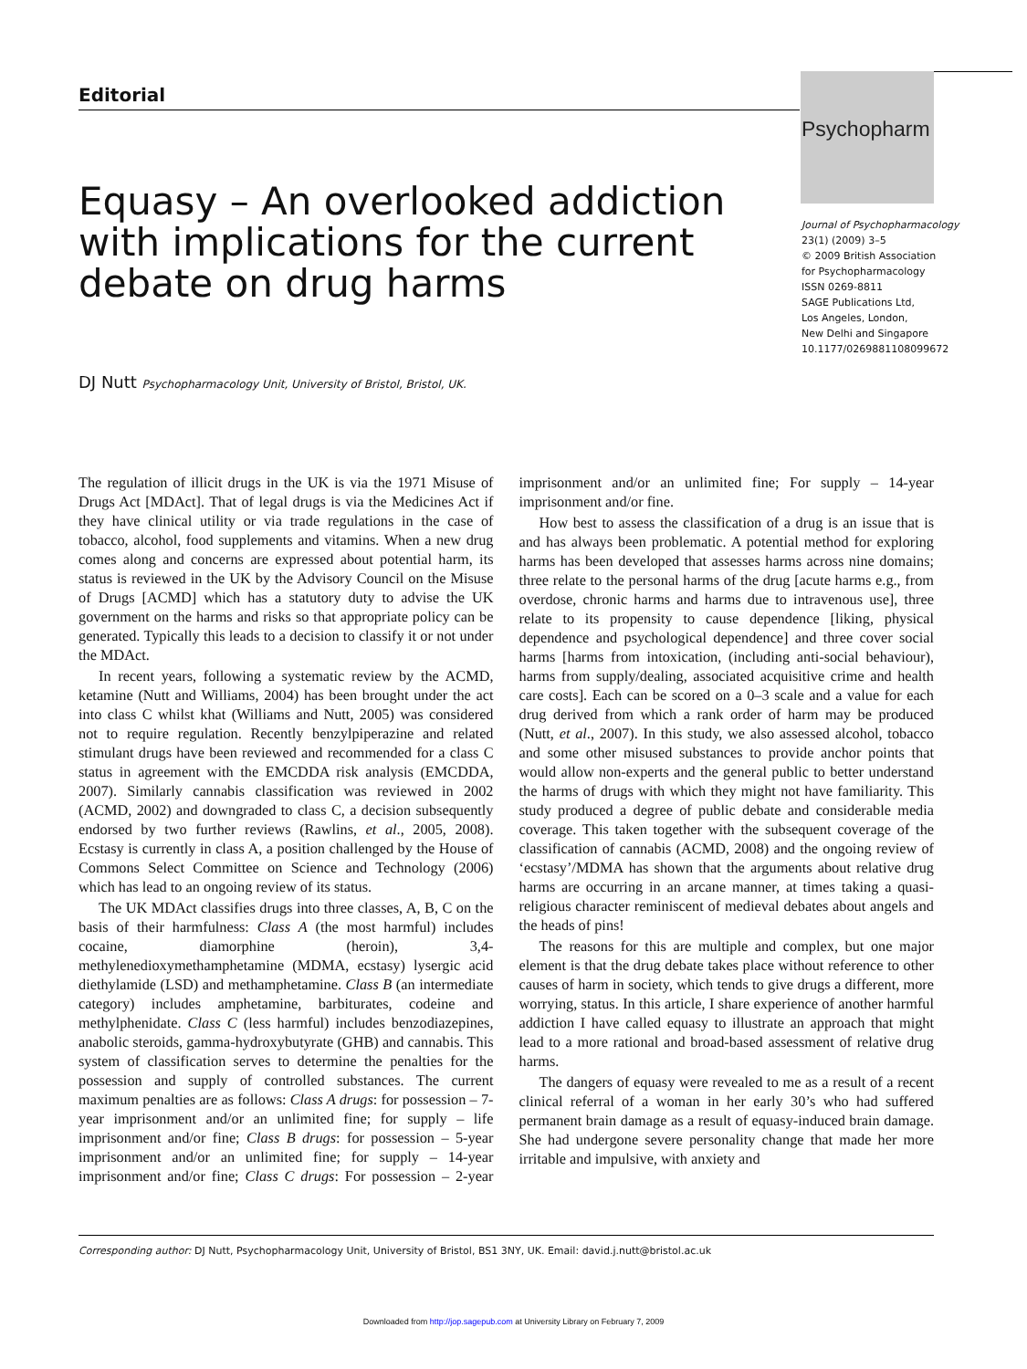Editorial
Psychopharm
Equasy – An overlooked addiction with implications for the current debate on drug harms
Journal of Psychopharmacology
23(1) (2009) 3–5
© 2009 British Association
for Psychopharmacology
ISSN 0269-8811
SAGE Publications Ltd,
Los Angeles, London,
New Delhi and Singapore
10.1177/0269881108099672
DJ Nutt Psychopharmacology Unit, University of Bristol, Bristol, UK.
The regulation of illicit drugs in the UK is via the 1971 Misuse of Drugs Act [MDAct]. That of legal drugs is via the Medicines Act if they have clinical utility or via trade regulations in the case of tobacco, alcohol, food supplements and vitamins. When a new drug comes along and concerns are expressed about potential harm, its status is reviewed in the UK by the Advisory Council on the Misuse of Drugs [ACMD] which has a statutory duty to advise the UK government on the harms and risks so that appropriate policy can be generated. Typically this leads to a decision to classify it or not under the MDAct.
In recent years, following a systematic review by the ACMD, ketamine (Nutt and Williams, 2004) has been brought under the act into class C whilst khat (Williams and Nutt, 2005) was considered not to require regulation. Recently benzylpiperazine and related stimulant drugs have been reviewed and recommended for a class C status in agreement with the EMCDDA risk analysis (EMCDDA, 2007). Similarly cannabis classification was reviewed in 2002 (ACMD, 2002) and downgraded to class C, a decision subsequently endorsed by two further reviews (Rawlins, et al., 2005, 2008). Ecstasy is currently in class A, a position challenged by the House of Commons Select Committee on Science and Technology (2006) which has lead to an ongoing review of its status.
The UK MDAct classifies drugs into three classes, A, B, C on the basis of their harmfulness: Class A (the most harmful) includes cocaine, diamorphine (heroin), 3,4-methylenedioxymethamphetamine (MDMA, ecstasy) lysergic acid diethylamide (LSD) and methamphetamine. Class B (an intermediate category) includes amphetamine, barbiturates, codeine and methylphenidate. Class C (less harmful) includes benzodiazepines, anabolic steroids, gamma-hydroxybutyrate (GHB) and cannabis. This system of classification serves to determine the penalties for the possession and supply of controlled substances. The current maximum penalties are as follows: Class A drugs: for possession – 7-year imprisonment and/or an unlimited fine; for supply – life imprisonment and/or fine; Class B drugs: for possession – 5-year imprisonment and/or an unlimited fine; for supply – 14-year imprisonment and/or fine; Class C drugs: For possession – 2-year imprisonment and/or an unlimited fine; For supply – 14-year imprisonment and/or fine.
How best to assess the classification of a drug is an issue that is and has always been problematic. A potential method for exploring harms has been developed that assesses harms across nine domains; three relate to the personal harms of the drug [acute harms e.g., from overdose, chronic harms and harms due to intravenous use], three relate to its propensity to cause dependence [liking, physical dependence and psychological dependence] and three cover social harms [harms from intoxication, (including anti-social behaviour), harms from supply/dealing, associated acquisitive crime and health care costs]. Each can be scored on a 0–3 scale and a value for each drug derived from which a rank order of harm may be produced (Nutt, et al., 2007). In this study, we also assessed alcohol, tobacco and some other misused substances to provide anchor points that would allow non-experts and the general public to better understand the harms of drugs with which they might not have familiarity. This study produced a degree of public debate and considerable media coverage. This taken together with the subsequent coverage of the classification of cannabis (ACMD, 2008) and the ongoing review of ‘ecstasy’/MDMA has shown that the arguments about relative drug harms are occurring in an arcane manner, at times taking a quasi-religious character reminiscent of medieval debates about angels and the heads of pins!
The reasons for this are multiple and complex, but one major element is that the drug debate takes place without reference to other causes of harm in society, which tends to give drugs a different, more worrying, status. In this article, I share experience of another harmful addiction I have called equasy to illustrate an approach that might lead to a more rational and broad-based assessment of relative drug harms.
The dangers of equasy were revealed to me as a result of a recent clinical referral of a woman in her early 30’s who had suffered permanent brain damage as a result of equasy-induced brain damage. She had undergone severe personality change that made her more irritable and impulsive, with anxiety and
Corresponding author: DJ Nutt, Psychopharmacology Unit, University of Bristol, BS1 3NY, UK. Email: david.j.nutt@bristol.ac.uk
Downloaded from http://jop.sagepub.com at University Library on February 7, 2009